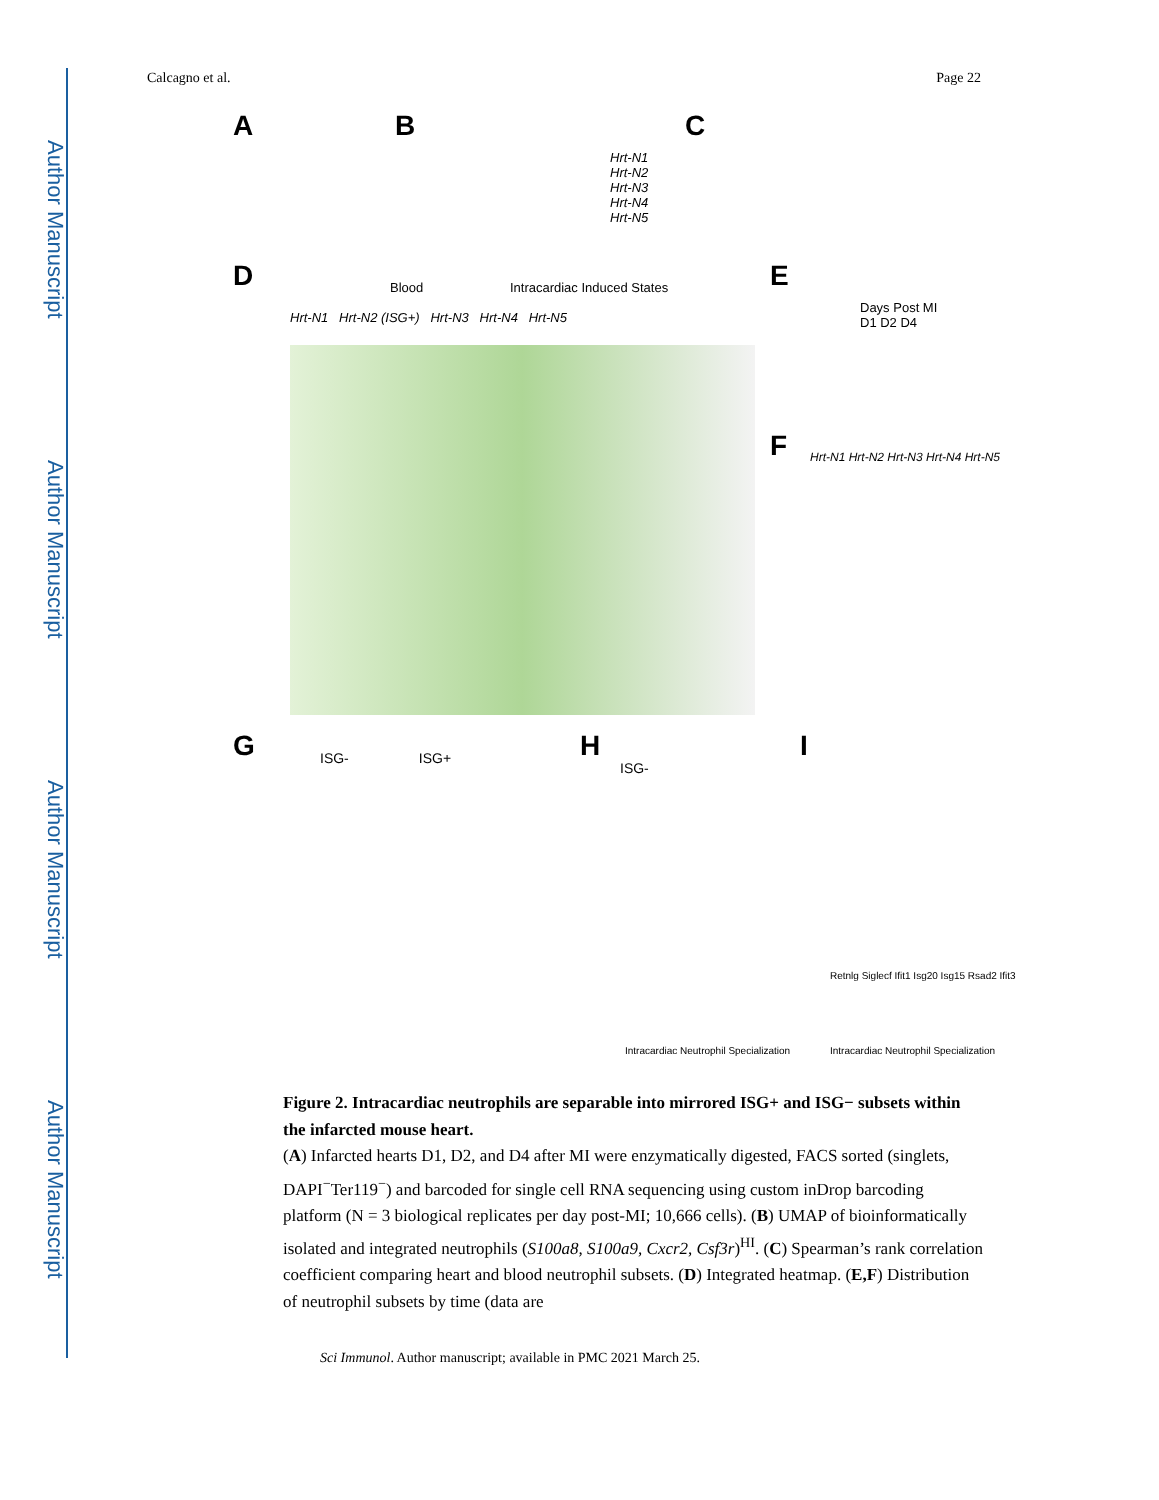Author Manuscript
Author Manuscript
Author Manuscript
Author Manuscript
Calcagno et al. Page 22
A B C
D E
F
G H I
Hrt-N1
Hrt-N2
Hrt-N3
Hrt-N4
Hrt-N5
Blood Intracardiac Induced States
Hrt-N1 Hrt-N2 (ISG+) Hrt-N3 Hrt-N4 Hrt-N5
Days Post MI
D1 D2 D4
Hrt-N1 Hrt-N2 Hrt-N3 Hrt-N4 Hrt-N5
ISG- ISG+
ISG-
Retnlg Siglecf Ifit1 Isg20 Isg15 Rsad2 Ifit3
Intracardiac Neutrophil Specialization
Intracardiac Neutrophil Specialization
Figure 2. Intracardiac neutrophils are separable into mirrored ISG+ and ISG− subsets within the infarcted mouse heart.
(A) Infarcted hearts D1, D2, and D4 after MI were enzymatically digested, FACS sorted (singlets, DAPI<sup>−</sup>Ter119<sup>−</sup>) and barcoded for single cell RNA sequencing using custom inDrop barcoding platform (N = 3 biological replicates per day post-MI; 10,666 cells). (B) UMAP of bioinformatically isolated and integrated neutrophils (S100a8, S100a9, Cxcr2, Csf3r)<sup>HI</sup>. (C) Spearman’s rank correlation coefficient comparing heart and blood neutrophil subsets. (D) Integrated heatmap. (E,F) Distribution of neutrophil subsets by time (data are
Sci Immunol. Author manuscript; available in PMC 2021 March 25.